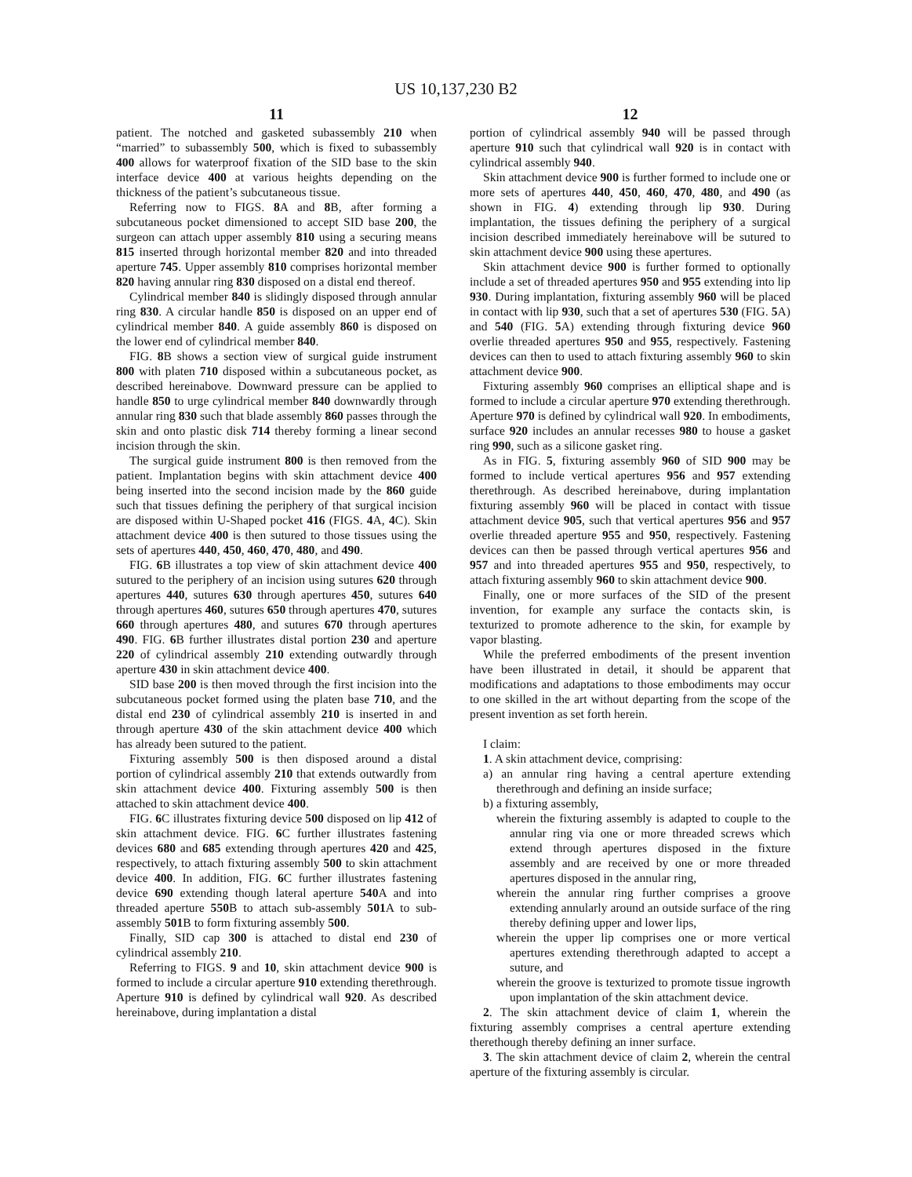US 10,137,230 B2
11
patient. The notched and gasketed subassembly 210 when “married” to subassembly 500, which is fixed to subassembly 400 allows for waterproof fixation of the SID base to the skin interface device 400 at various heights depending on the thickness of the patient’s subcutaneous tissue.
Referring now to FIGS. 8 A and 8 B, after forming a subcutaneous pocket dimensioned to accept SID base 200, the surgeon can attach upper assembly 810 using a securing means 815 inserted through horizontal member 820 and into threaded aperture 745. Upper assembly 810 comprises horizontal member 820 having annular ring 830 disposed on a distal end thereof.
Cylindrical member 840 is slidingly disposed through annular ring 830. A circular handle 850 is disposed on an upper end of cylindrical member 840. A guide assembly 860 is disposed on the lower end of cylindrical member 840.
FIG. 8 B shows a section view of surgical guide instrument 800 with platen 710 disposed within a subcutaneous pocket, as described hereinabove. Downward pressure can be applied to handle 850 to urge cylindrical member 840 downwardly through annular ring 830 such that blade assembly 860 passes through the skin and onto plastic disk 714 thereby forming a linear second incision through the skin.
The surgical guide instrument 800 is then removed from the patient. Implantation begins with skin attachment device 400 being inserted into the second incision made by the 860 guide such that tissues defining the periphery of that surgical incision are disposed within U-Shaped pocket 416 (FIGS. 4 A, 4 C). Skin attachment device 400 is then sutured to those tissues using the sets of apertures 440, 450, 460, 470, 480, and 490.
FIG. 6 B illustrates a top view of skin attachment device 400 sutured to the periphery of an incision using sutures 620 through apertures 440, sutures 630 through apertures 450, sutures 640 through apertures 460, sutures 650 through apertures 470, sutures 660 through apertures 480, and sutures 670 through apertures 490. FIG. 6 B further illustrates distal portion 230 and aperture 220 of cylindrical assembly 210 extending outwardly through aperture 430 in skin attachment device 400.
SID base 200 is then moved through the first incision into the subcutaneous pocket formed using the platen base 710, and the distal end 230 of cylindrical assembly 210 is inserted in and through aperture 430 of the skin attachment device 400 which has already been sutured to the patient.
Fixturing assembly 500 is then disposed around a distal portion of cylindrical assembly 210 that extends outwardly from skin attachment device 400. Fixturing assembly 500 is then attached to skin attachment device 400.
FIG. 6 C illustrates fixturing device 500 disposed on lip 412 of skin attachment device. FIG. 6 C further illustrates fastening devices 680 and 685 extending through apertures 420 and 425, respectively, to attach fixturing assembly 500 to skin attachment device 400. In addition, FIG. 6 C further illustrates fastening device 690 extending though lateral aperture 540 A and into threaded aperture 550 B to attach sub-assembly 501 A to sub-assembly 501 B to form fixturing assembly 500.
Finally, SID cap 300 is attached to distal end 230 of cylindrical assembly 210.
Referring to FIGS. 9 and 10, skin attachment device 900 is formed to include a circular aperture 910 extending therethrough. Aperture 910 is defined by cylindrical wall 920. As described hereinabove, during implantation a distal
12
portion of cylindrical assembly 940 will be passed through aperture 910 such that cylindrical wall 920 is in contact with cylindrical assembly 940.
Skin attachment device 900 is further formed to include one or more sets of apertures 440, 450, 460, 470, 480, and 490 (as shown in FIG. 4) extending through lip 930. During implantation, the tissues defining the periphery of a surgical incision described immediately hereinabove will be sutured to skin attachment device 900 using these apertures.
Skin attachment device 900 is further formed to optionally include a set of threaded apertures 950 and 955 extending into lip 930. During implantation, fixturing assembly 960 will be placed in contact with lip 930, such that a set of apertures 530 (FIG. 5 A) and 540 (FIG. 5 A) extending through fixturing device 960 overlie threaded apertures 950 and 955, respectively. Fastening devices can then to used to attach fixturing assembly 960 to skin attachment device 900.
Fixturing assembly 960 comprises an elliptical shape and is formed to include a circular aperture 970 extending therethrough. Aperture 970 is defined by cylindrical wall 920. In embodiments, surface 920 includes an annular recesses 980 to house a gasket ring 990, such as a silicone gasket ring.
As in FIG. 5, fixturing assembly 960 of SID 900 may be formed to include vertical apertures 956 and 957 extending therethrough. As described hereinabove, during implantation fixturing assembly 960 will be placed in contact with tissue attachment device 905, such that vertical apertures 956 and 957 overlie threaded aperture 955 and 950, respectively. Fastening devices can then be passed through vertical apertures 956 and 957 and into threaded apertures 955 and 950, respectively, to attach fixturing assembly 960 to skin attachment device 900.
Finally, one or more surfaces of the SID of the present invention, for example any surface the contacts skin, is texturized to promote adherence to the skin, for example by vapor blasting.
While the preferred embodiments of the present invention have been illustrated in detail, it should be apparent that modifications and adaptations to those embodiments may occur to one skilled in the art without departing from the scope of the present invention as set forth herein.
I claim:
1. A skin attachment device, comprising:
a) an annular ring having a central aperture extending therethrough and defining an inside surface;
b) a fixturing assembly,
wherein the fixturing assembly is adapted to couple to the annular ring via one or more threaded screws which extend through apertures disposed in the fixture assembly and are received by one or more threaded apertures disposed in the annular ring,
wherein the annular ring further comprises a groove extending annularly around an outside surface of the ring thereby defining upper and lower lips,
wherein the upper lip comprises one or more vertical apertures extending therethrough adapted to accept a suture, and
wherein the groove is texturized to promote tissue ingrowth upon implantation of the skin attachment device.
2. The skin attachment device of claim 1, wherein the fixturing assembly comprises a central aperture extending therethough thereby defining an inner surface.
3. The skin attachment device of claim 2, wherein the central aperture of the fixturing assembly is circular.